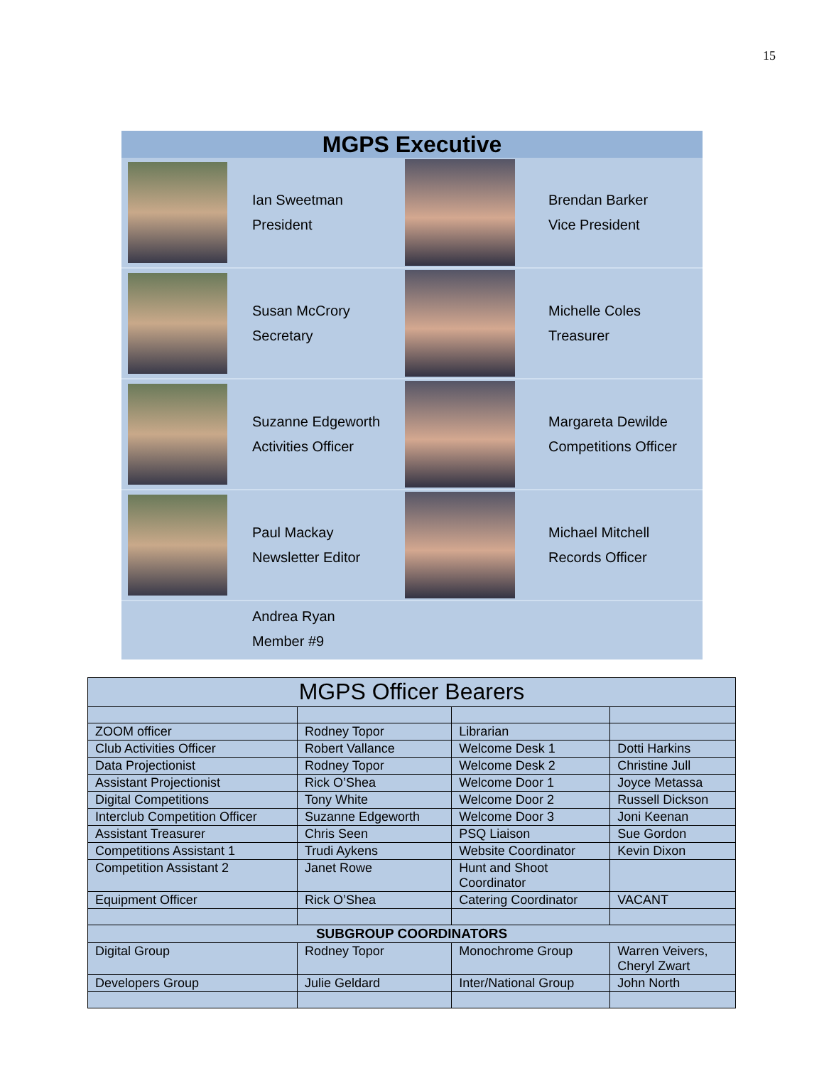15
MGPS Executive
Ian Sweetman
President
Brendan Barker
Vice President
Susan McCrory
Secretary
Michelle Coles
Treasurer
Suzanne Edgeworth
Activities Officer
Margareta Dewilde
Competitions Officer
Paul Mackay
Newsletter Editor
Michael Mitchell
Records Officer
Andrea Ryan
Member #9
| MGPS Officer Bearers | | | |
| --- | --- | --- | --- |
| ZOOM officer | Rodney Topor | Librarian | |
| Club Activities Officer | Robert Vallance | Welcome Desk 1 | Dotti Harkins |
| Data Projectionist | Rodney Topor | Welcome Desk 2 | Christine Jull |
| Assistant Projectionist | Rick O’Shea | Welcome Door 1 | Joyce Metassa |
| Digital Competitions | Tony White | Welcome Door 2 | Russell Dickson |
| Interclub Competition Officer | Suzanne Edgeworth | Welcome Door 3 | Joni Keenan |
| Assistant Treasurer | Chris Seen | PSQ Liaison | Sue Gordon |
| Competitions Assistant 1 | Trudi Aykens | Website Coordinator | Kevin Dixon |
| Competition Assistant 2 | Janet Rowe | Hunt and Shoot Coordinator | |
| Equipment Officer | Rick O’Shea | Catering Coordinator | VACANT |
| SUBGROUP COORDINATORS | | | |
| Digital Group | Rodney Topor | Monochrome Group | Warren Veivers, Cheryl Zwart |
| Developers Group | Julie Geldard | Inter/National Group | John North |